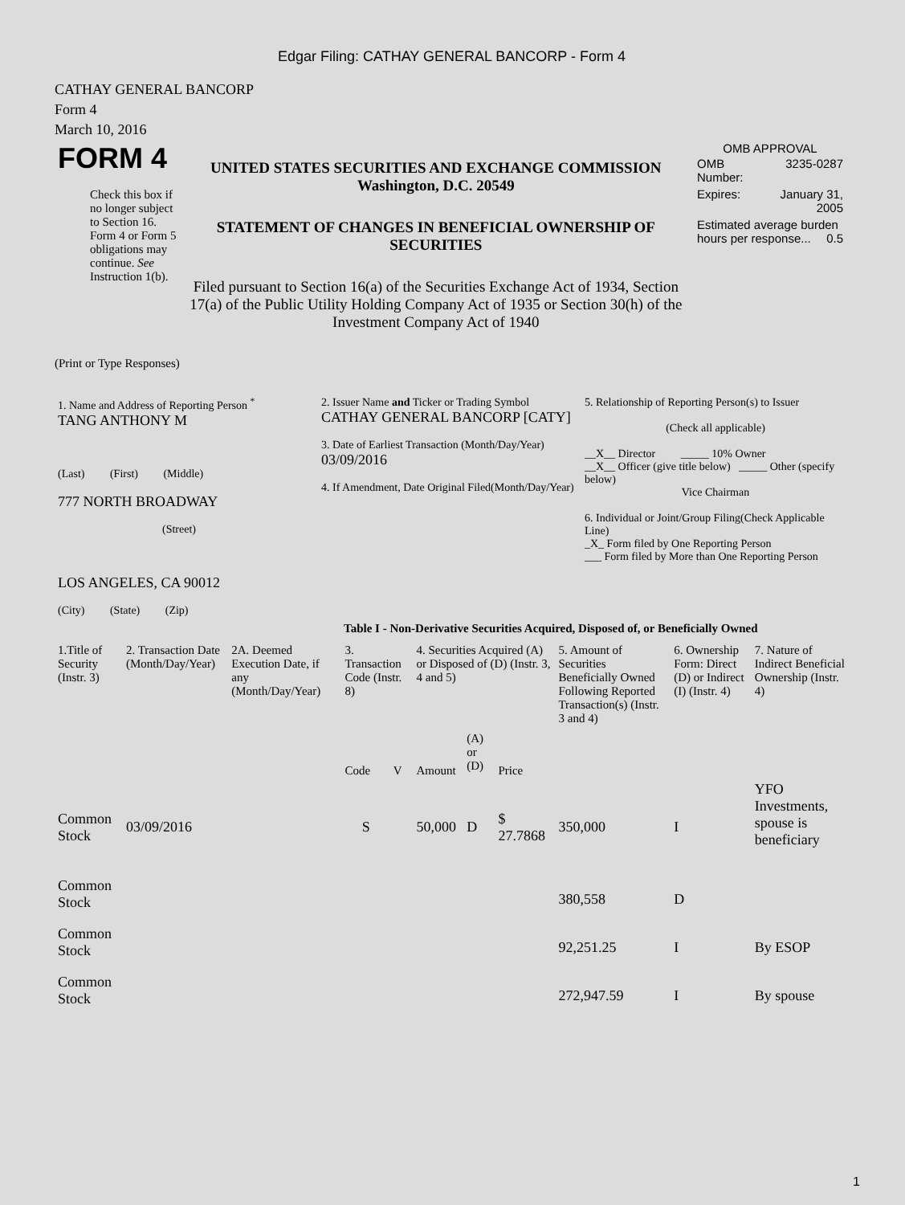Edgar Filing: CATHAY GENERAL BANCORP - Form 4
CATHAY GENERAL BANCORP
Form 4
March 10, 2016
| FORM 4 Check this box if no longer subject to Section 16. Form 4 or Form 5 obligations may continue. See Instruction 1(b). | UNITED STATES SECURITIES AND EXCHANGE COMMISSION Washington, D.C. 20549 STATEMENT OF CHANGES IN BENEFICIAL OWNERSHIP OF SECURITIES Filed pursuant to Section 16(a) of the Securities Exchange Act of 1934, Section 17(a) of the Public Utility Holding Company Act of 1935 or Section 30(h) of the Investment Company Act of 1940 | OMB APPROVAL / OMB Number: / 3235-0287 / / Expires: / January 31, 2005 / / Estimated average burden hours per response... 0.5 / / |
(Print or Type Responses)
| 1. Name and Address of Reporting Person <sup>*</sup> TANG ANTHONY M (Last) (First) (Middle) 777 NORTH BROADWAY (Street) LOS ANGELES, CA 90012 (City) (State) (Zip) | 2. Issuer Name and Ticker or Trading Symbol CATHAY GENERAL BANCORP [CATY] 3. Date of Earliest Transaction (Month/Day/Year) 03/09/2016 4. If Amendment, Date Original Filed(Month/Day/Year) | 5. Relationship of Reporting Person(s) to Issuer (Check all applicable) __X__ Director _____ 10% Owner __X__ Officer (give title below) _____ Other (specify below) Vice Chairman 6. Individual or Joint/Group Filing(Check Applicable Line) _X_ Form filed by One Reporting Person ___ Form filed by More than One Reporting Person |
Table I - Non-Derivative Securities Acquired, Disposed of, or Beneficially Owned
| 1.Title of Security (Instr. 3) | 2. Transaction Date (Month/Day/Year) | 2A. Deemed Execution Date, if any (Month/Day/Year) | 3. Transaction Code (Instr. 8) | | 4. Securities Acquired (A) or Disposed of (D) (Instr. 3, 4 and 5) | | | 5. Amount of Securities Beneficially Owned Following Reported Transaction(s) (Instr. 3 and 4) | 6. Ownership Form: Direct (D) or Indirect (I) (Instr. 4) | 7. Nature of Indirect Beneficial Ownership (Instr. 4) |
| --- | --- | --- | --- | --- | --- | --- | --- | --- | --- | --- |
| | | | Code | V | Amount | (A) or (D) | Price | | | |
| Common Stock | 03/09/2016 | | S | | 50,000 | D | $ 27.7868 | 350,000 | I | YFO Investments, spouse is beneficiary |
| Common Stock | | | | | | | | 380,558 | D | |
| Common Stock | | | | | | | | 92,251.25 | I | By ESOP |
| Common Stock | | | | | | | | 272,947.59 | I | By spouse |
1